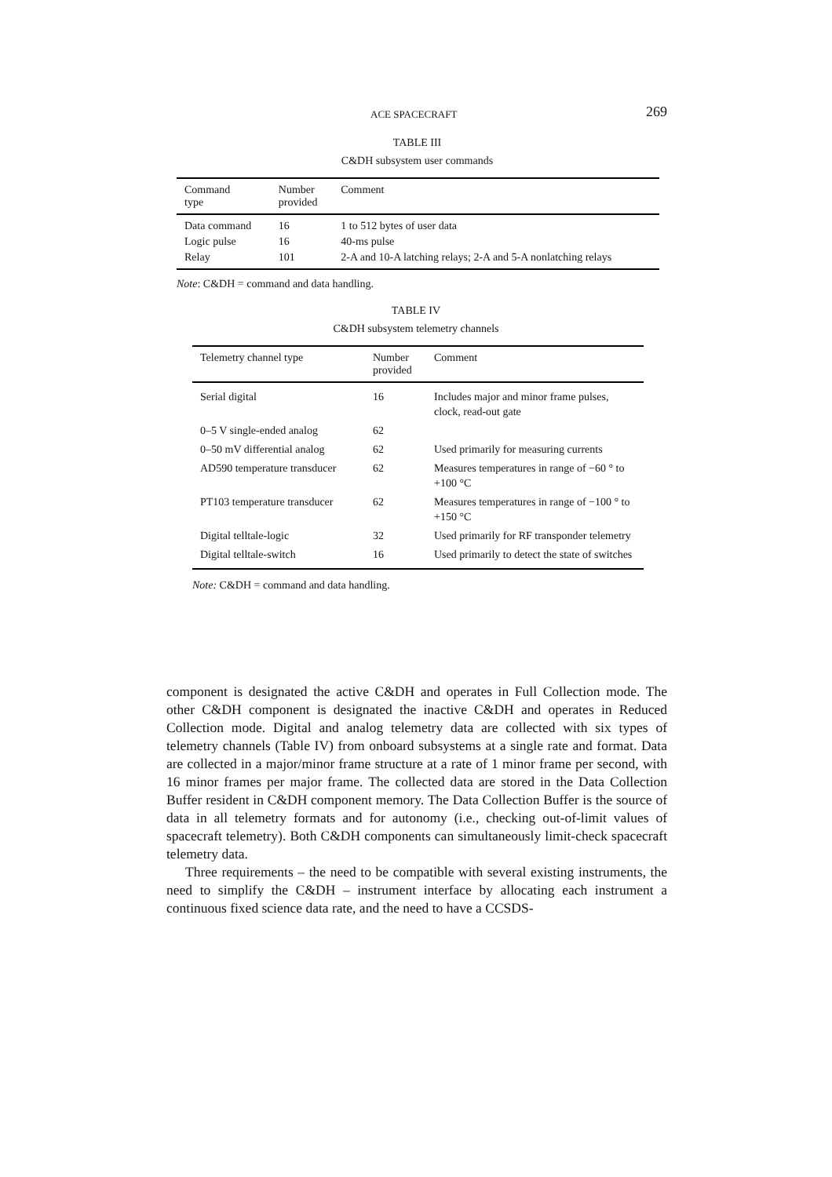ACE SPACECRAFT 269
TABLE III
C&DH subsystem user commands
| Command type | Number provided | Comment |
| --- | --- | --- |
| Data command | 16 | 1 to 512 bytes of user data |
| Logic pulse | 16 | 40-ms pulse |
| Relay | 101 | 2-A and 10-A latching relays; 2-A and 5-A nonlatching relays |
Note: C&DH = command and data handling.
TABLE IV
C&DH subsystem telemetry channels
| Telemetry channel type | Number provided | Comment |
| --- | --- | --- |
| Serial digital | 16 | Includes major and minor frame pulses, clock, read-out gate |
| 0–5 V single-ended analog | 62 | |
| 0–50 mV differential analog | 62 | Used primarily for measuring currents |
| AD590 temperature transducer | 62 | Measures temperatures in range of −60 ° to +100 °C |
| PT103 temperature transducer | 62 | Measures temperatures in range of −100 ° to +150 °C |
| Digital telltale-logic | 32 | Used primarily for RF transponder telemetry |
| Digital telltale-switch | 16 | Used primarily to detect the state of switches |
Note: C&DH = command and data handling.
component is designated the active C&DH and operates in Full Collection mode. The other C&DH component is designated the inactive C&DH and operates in Reduced Collection mode. Digital and analog telemetry data are collected with six types of telemetry channels (Table IV) from onboard subsystems at a single rate and format. Data are collected in a major/minor frame structure at a rate of 1 minor frame per second, with 16 minor frames per major frame. The collected data are stored in the Data Collection Buffer resident in C&DH component memory. The Data Collection Buffer is the source of data in all telemetry formats and for autonomy (i.e., checking out-of-limit values of spacecraft telemetry). Both C&DH components can simultaneously limit-check spacecraft telemetry data.
Three requirements – the need to be compatible with several existing instruments, the need to simplify the C&DH – instrument interface by allocating each instrument a continuous fixed science data rate, and the need to have a CCSDS-